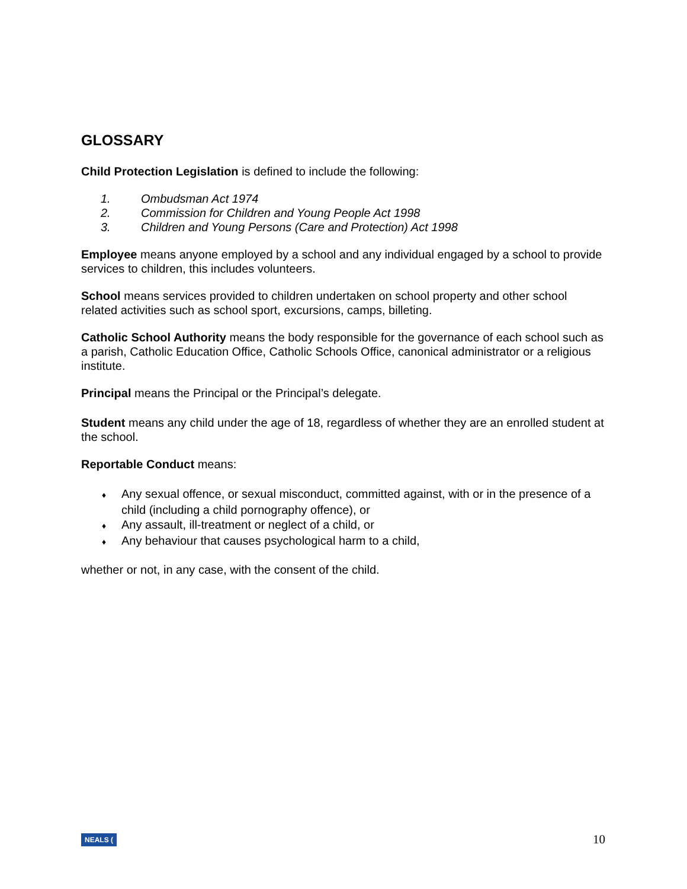GLOSSARY
Child Protection Legislation is defined to include the following:
1. Ombudsman Act 1974
2. Commission for Children and Young People Act 1998
3. Children and Young Persons (Care and Protection) Act 1998
Employee means anyone employed by a school and any individual engaged by a school to provide services to children, this includes volunteers.
School means services provided to children undertaken on school property and other school related activities such as school sport, excursions, camps, billeting.
Catholic School Authority means the body responsible for the governance of each school such as a parish, Catholic Education Office, Catholic Schools Office, canonical administrator or a religious institute.
Principal means the Principal or the Principal’s delegate.
Student means any child under the age of 18, regardless of whether they are an enrolled student at the school.
Reportable Conduct means:
♦ Any sexual offence, or sexual misconduct, committed against, with or in the presence of a child (including a child pornography offence), or
♦ Any assault, ill-treatment or neglect of a child, or
♦ Any behaviour that causes psychological harm to a child,
whether or not, in any case, with the consent of the child.
NEALS (10